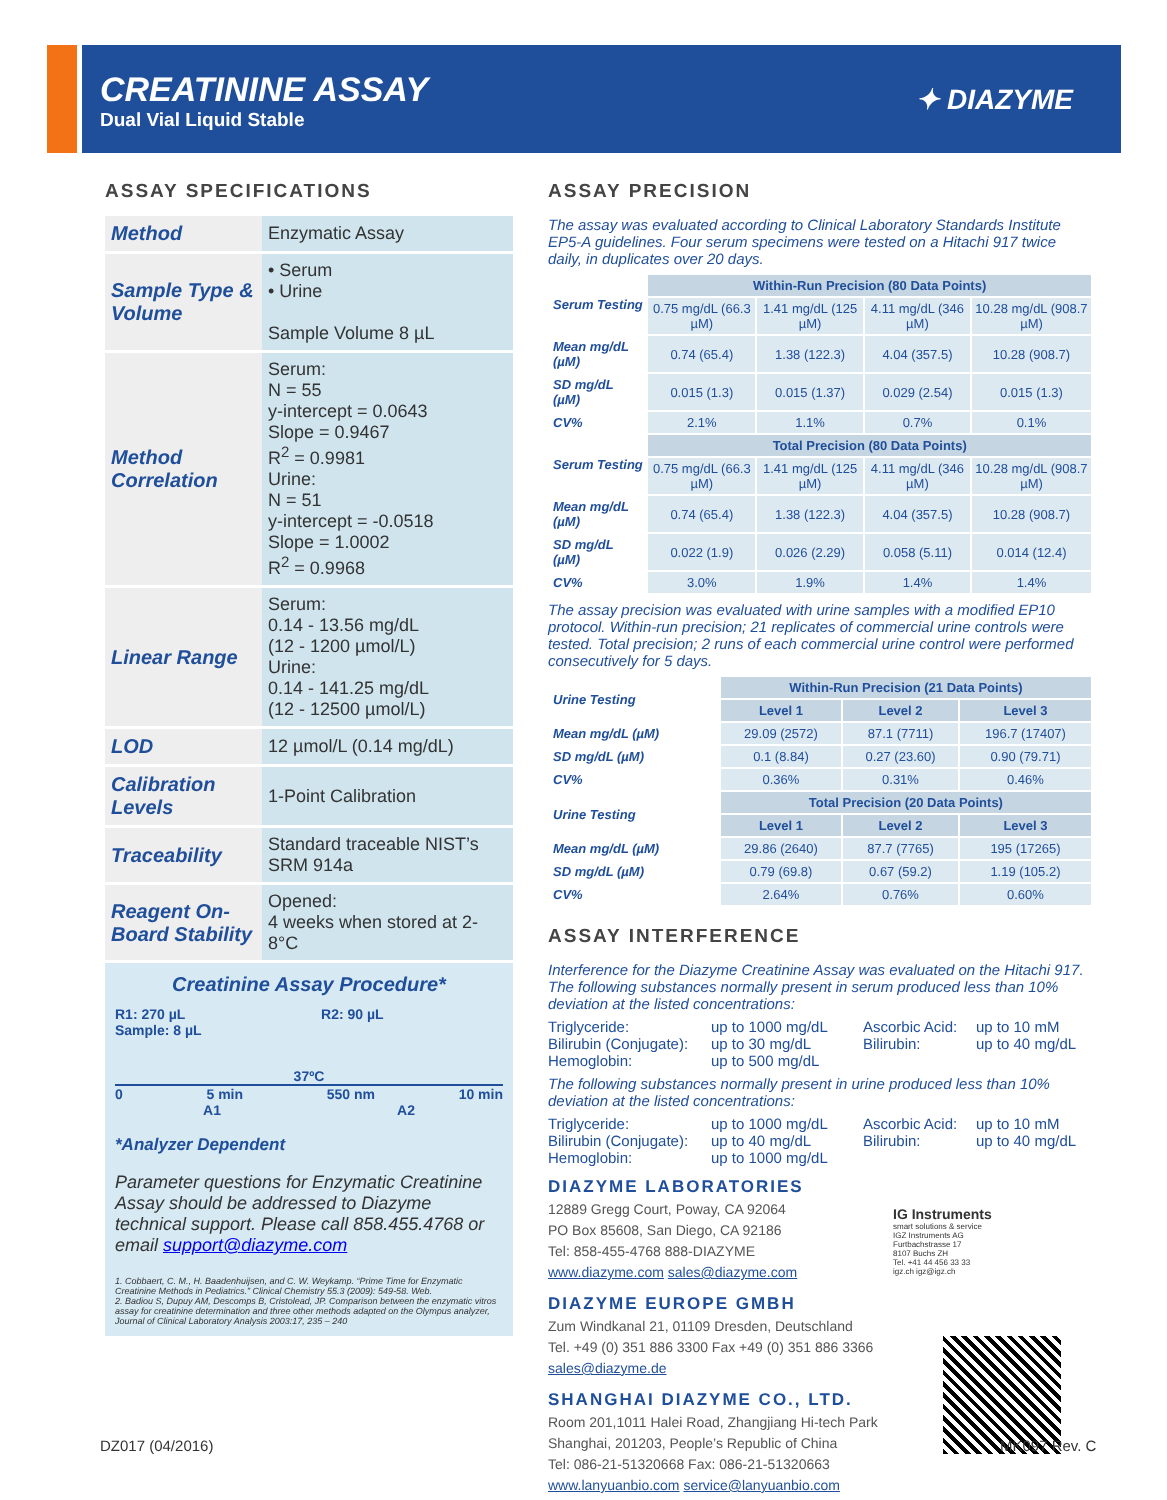CREATININE ASSAY
Dual Vial Liquid Stable
✦ DIAZYME
ASSAY SPECIFICATIONS
| Method | Enzymatic Assay |
| Sample Type & Volume | • Serum • Urine Sample Volume 8 µL |
| Method Correlation | Serum: N = 55 y-intercept = 0.0643 Slope = 0.9467 R<sup>2</sup> = 0.9981 Urine: N = 51 y-intercept = -0.0518 Slope = 1.0002 R<sup>2</sup> = 0.9968 |
| Linear Range | Serum: 0.14 - 13.56 mg/dL (12 - 1200 µmol/L) Urine: 0.14 - 141.25 mg/dL (12 - 12500 µmol/L) |
| LOD | 12 µmol/L (0.14 mg/dL) |
| Calibration Levels | 1-Point Calibration |
| Traceability | Standard traceable NIST’s SRM 914a |
| Reagent On-Board Stability | Opened: 4 weeks when stored at 2-8°C |
Creatinine Assay Procedure*
R1: 270 µL
Sample: 8 µL R2: 90 µL
37ºC
0 5 min 550 nm 10 min
A1 A2
*Analyzer Dependent
Parameter questions for Enzymatic Creatinine Assay should be addressed to Diazyme technical support. Please call 858.455.4768 or email support@diazyme.com
1. Cobbaert, C. M., H. Baadenhuijsen, and C. W. Weykamp. “Prime Time for Enzymatic Creatinine Methods in Pediatrics.” Clinical Chemistry 55.3 (2009): 549-58. Web.
2. Badiou S, Dupuy AM, Descomps B, Cristolead, JP. Comparison between the enzymatic vitros assay for creatinine determination and three other methods adapted on the Olympus analyzer, Journal of Clinical Laboratory Analysis 2003:17, 235 – 240
ASSAY PRECISION
The assay was evaluated according to Clinical Laboratory Standards Institute EP5-A guidelines. Four serum specimens were tested on a Hitachi 917 twice daily, in duplicates over 20 days.
| Serum Testing | Within-Run Precision (80 Data Points) | | | |
| | 0.75 mg/dL (66.3 µM) | 1.41 mg/dL (125 µM) | 4.11 mg/dL (346 µM) | 10.28 mg/dL (908.7 µM) |
| Mean mg/dL (µM) | 0.74 (65.4) | 1.38 (122.3) | 4.04 (357.5) | 10.28 (908.7) |
| SD mg/dL (µM) | 0.015 (1.3) | 0.015 (1.37) | 0.029 (2.54) | 0.015 (1.3) |
| CV% | 2.1% | 1.1% | 0.7% | 0.1% |
| Serum Testing | Total Precision (80 Data Points) | | | |
| | 0.75 mg/dL (66.3 µM) | 1.41 mg/dL (125 µM) | 4.11 mg/dL (346 µM) | 10.28 mg/dL (908.7 µM) |
| Mean mg/dL (µM) | 0.74 (65.4) | 1.38 (122.3) | 4.04 (357.5) | 10.28 (908.7) |
| SD mg/dL (µM) | 0.022 (1.9) | 0.026 (2.29) | 0.058 (5.11) | 0.014 (12.4) |
| CV% | 3.0% | 1.9% | 1.4% | 1.4% |
The assay precision was evaluated with urine samples with a modified EP10 protocol. Within-run precision; 21 replicates of commercial urine controls were tested. Total precision; 2 runs of each commercial urine control were performed consecutively for 5 days.
| Urine Testing | Within-Run Precision (21 Data Points) | | |
| | Level 1 | Level 2 | Level 3 |
| Mean mg/dL (µM) | 29.09 (2572) | 87.1 (7711) | 196.7 (17407) |
| SD mg/dL (µM) | 0.1 (8.84) | 0.27 (23.60) | 0.90 (79.71) |
| CV% | 0.36% | 0.31% | 0.46% |
| Urine Testing | Total Precision (20 Data Points) | | |
| | Level 1 | Level 2 | Level 3 |
| Mean mg/dL (µM) | 29.86 (2640) | 87.7 (7765) | 195 (17265) |
| SD mg/dL (µM) | 0.79 (69.8) | 0.67 (59.2) | 1.19 (105.2) |
| CV% | 2.64% | 0.76% | 0.60% |
ASSAY INTERFERENCE
Interference for the Diazyme Creatinine Assay was evaluated on the Hitachi 917. The following substances normally present in serum produced less than 10% deviation at the listed concentrations:
Triglyceride: up to 1000 mg/dL Ascorbic Acid: up to 10 mM Bilirubin (Conjugate): up to 30 mg/dL Bilirubin: up to 40 mg/dL Hemoglobin: up to 500 mg/dL
The following substances normally present in urine produced less than 10% deviation at the listed concentrations:
Triglyceride: up to 1000 mg/dL Ascorbic Acid: up to 10 mM Bilirubin (Conjugate): up to 40 mg/dL Bilirubin: up to 40 mg/dL Hemoglobin: up to 1000 mg/dL
DIAZYME LABORATORIES
12889 Gregg Court, Poway, CA 92064
PO Box 85608, San Diego, CA 92186
Tel: 858-455-4768 888-DIAZYME
www.diazyme.com sales@diazyme.com
DIAZYME EUROPE GMBH
Zum Windkanal 21, 01109 Dresden, Deutschland
Tel. +49 (0) 351 886 3300 Fax +49 (0) 351 886 3366
sales@diazyme.de
SHANGHAI DIAZYME CO., LTD.
Room 201,1011 Halei Road, Zhangjiang Hi-tech Park
Shanghai, 201203, People’s Republic of China
Tel: 086-21-51320668 Fax: 086-21-51320663
www.lanyuanbio.com service@lanyuanbio.com
IG Instruments
smart solutions & service
IGZ Instruments AG
Furtbachstrasse 17
8107 Buchs ZH
Tel. +41 44 456 33 33
igz.ch igz@igz.ch
DZ017 (04/2016) MK097 Rev. C